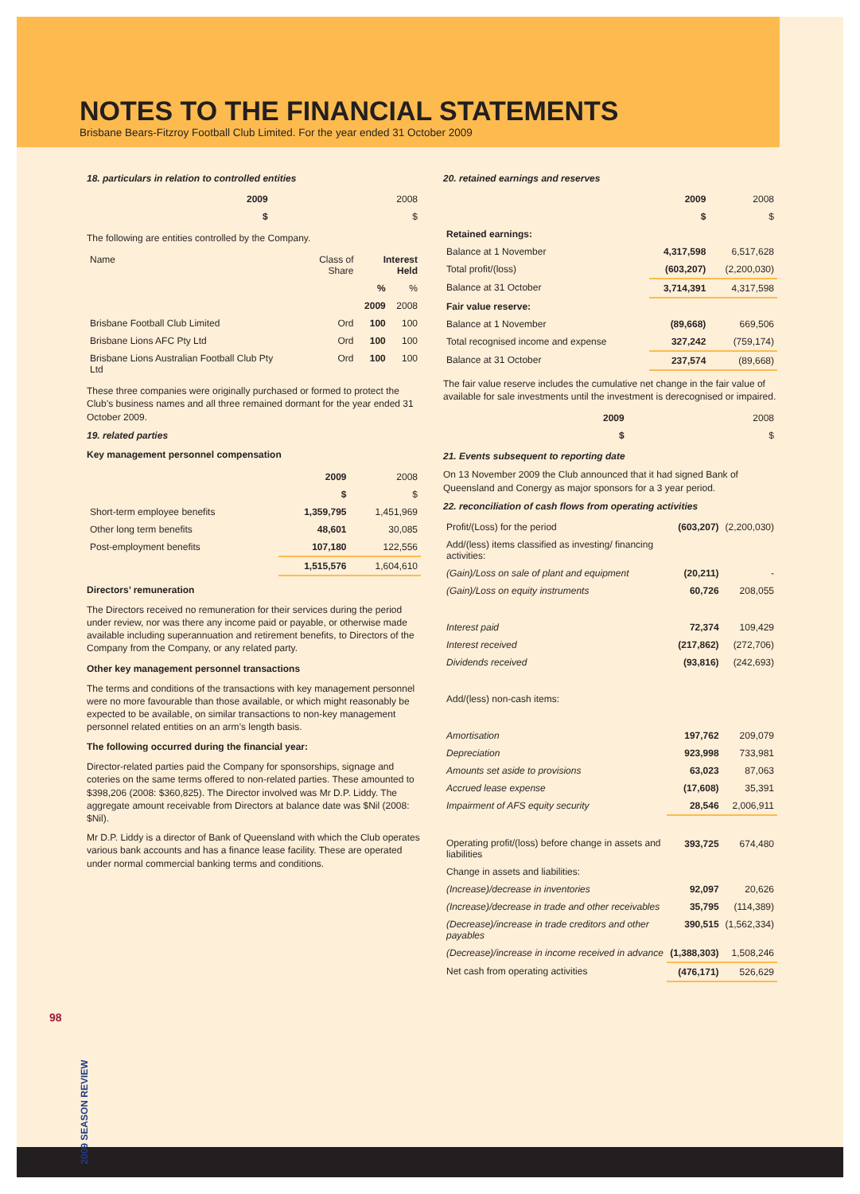NOTES TO THE FINANCIAL STATEMENTS
Brisbane Bears-Fitzroy Football Club Limited. For the year ended 31 October 2009
18. particulars in relation to controlled entities
| | 2009 | 2008 |
| | $ | $ |
The following are entities controlled by the Company.
| Name | Class of Share | Interest Held | |
| --- | --- | --- | --- |
| | | % | % |
| | | 2009 | 2008 |
| Brisbane Football Club Limited | Ord | 100 | 100 |
| Brisbane Lions AFC Pty Ltd | Ord | 100 | 100 |
| Brisbane Lions Australian Football Club Pty Ltd | Ord | 100 | 100 |
These three companies were originally purchased or formed to protect the Club’s business names and all three remained dormant for the year ended 31 October 2009.
19. related parties
Key management personnel compensation
| | 2009 | 2008 |
| | $ | $ |
| Short-term employee benefits | 1,359,795 | 1,451,969 |
| Other long term benefits | 48,601 | 30,085 |
| Post-employment benefits | 107,180 | 122,556 |
| | 1,515,576 | 1,604,610 |
Directors’ remuneration
The Directors received no remuneration for their services during the period under review, nor was there any income paid or payable, or otherwise made available including superannuation and retirement benefits, to Directors of the Company from the Company, or any related party.
Other key management personnel transactions
The terms and conditions of the transactions with key management personnel were no more favourable than those available, or which might reasonably be expected to be available, on similar transactions to non-key management personnel related entities on an arm’s length basis.
The following occurred during the financial year:
Director-related parties paid the Company for sponsorships, signage and coteries on the same terms offered to non-related parties. These amounted to $398,206 (2008: $360,825). The Director involved was Mr D.P. Liddy. The aggregate amount receivable from Directors at balance date was $Nil (2008: $Nil).
Mr D.P. Liddy is a director of Bank of Queensland with which the Club operates various bank accounts and has a finance lease facility. These are operated under normal commercial banking terms and conditions.
20. retained earnings and reserves
| | 2009 | 2008 |
| | $ | $ |
| Retained earnings: | | |
| Balance at 1 November | 4,317,598 | 6,517,628 |
| Total profit/(loss) | (603,207) | (2,200,030) |
| Balance at 31 October | 3,714,391 | 4,317,598 |
| Fair value reserve: | | |
| Balance at 1 November | (89,668) | 669,506 |
| Total recognised income and expense | 327,242 | (759,174) |
| Balance at 31 October | 237,574 | (89,668) |
The fair value reserve includes the cumulative net change in the fair value of available for sale investments until the investment is derecognised or impaired.
| | 2009 | 2008 |
| | $ | $ |
21. Events subsequent to reporting date
On 13 November 2009 the Club announced that it had signed Bank of Queensland and Conergy as major sponsors for a 3 year period.
22. reconciliation of cash flows from operating activities
| Profit/(Loss) for the period | (603,207) | (2,200,030) |
| Add/(less) items classified as investing/ financing activities: | | |
| (Gain)/Loss on sale of plant and equipment | (20,211) | - |
| (Gain)/Loss on equity instruments | 60,726 | 208,055 |
| Interest paid | 72,374 | 109,429 |
| Interest received | (217,862) | (272,706) |
| Dividends received | (93,816) | (242,693) |
| Add/(less) non-cash items: | | |
| Amortisation | 197,762 | 209,079 |
| Depreciation | 923,998 | 733,981 |
| Amounts set aside to provisions | 63,023 | 87,063 |
| Accrued lease expense | (17,608) | 35,391 |
| Impairment of AFS equity security | 28,546 | 2,006,911 |
| Operating profit/(loss) before change in assets and liabilities | 393,725 | 674,480 |
| Change in assets and liabilities: | | |
| (Increase)/decrease in inventories | 92,097 | 20,626 |
| (Increase)/decrease in trade and other receivables | 35,795 | (114,389) |
| (Decrease)/increase in trade creditors and other payables | 390,515 | (1,562,334) |
| (Decrease)/increase in income received in advance | (1,388,303) | 1,508,246 |
| Net cash from operating activities | (476,171) | 526,629 |
98
2009 SEASON REVIEW